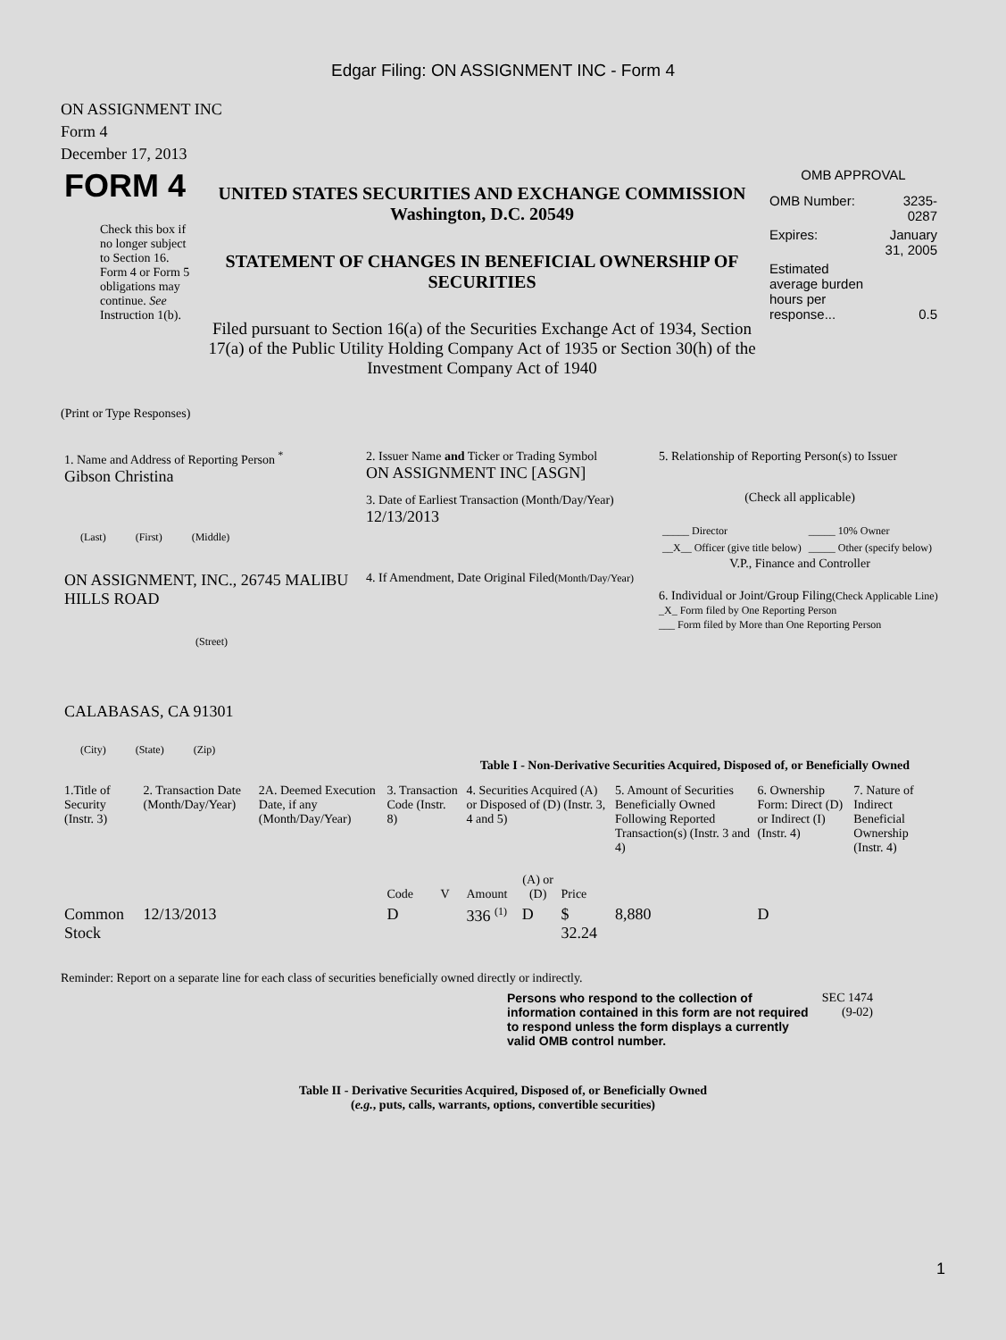Edgar Filing: ON ASSIGNMENT INC - Form 4
ON ASSIGNMENT INC
Form 4
December 17, 2013
| FORM 4 Check this box if no longer subject to Section 16. Form 4 or Form 5 obligations may continue. See Instruction 1(b). | UNITED STATES SECURITIES AND EXCHANGE COMMISSION Washington, D.C. 20549 STATEMENT OF CHANGES IN BENEFICIAL OWNERSHIP OF SECURITIES Filed pursuant to Section 16(a) of the Securities Exchange Act of 1934, Section 17(a) of the Public Utility Holding Company Act of 1935 or Section 30(h) of the Investment Company Act of 1940 | OMB APPROVAL / OMB Number: / 3235-0287 / / Expires: / January 31, 2005 / / Estimated average burden hours per response... / 0.5 / |
(Print or Type Responses)
| 1. Name and Address of Reporting Person <sup>*</sup> Gibson Christina (Last) (First) (Middle) ON ASSIGNMENT, INC., 26745 MALIBU HILLS ROAD (Street) CALABASAS, CA 91301 (City) (State) (Zip) | 2. Issuer Name and Ticker or Trading Symbol ON ASSIGNMENT INC [ASGN] 3. Date of Earliest Transaction (Month/Day/Year) 12/13/2013 4. If Amendment, Date Original Filed (Month/Day/Year) | 5. Relationship of Reporting Person(s) to Issuer (Check all applicable) / _____ Director / _____ 10% Owner / / __X__ Officer (give title below) / _____ Other (specify below) / V.P., Finance and Controller 6. Individual or Joint/Group Filing (Check Applicable Line) _X_ Form filed by One Reporting Person ___ Form filed by More than One Reporting Person |
Table I - Non-Derivative Securities Acquired, Disposed of, or Beneficially Owned
| 1.Title of Security (Instr. 3) | 2. Transaction Date (Month/Day/Year) | 2A. Deemed Execution Date, if any (Month/Day/Year) | 3. Transaction Code (Instr. 8) | | 4. Securities Acquired (A) or Disposed of (D) (Instr. 3, 4 and 5) | | | 5. Amount of Securities Beneficially Owned Following Reported Transaction(s) (Instr. 3 and 4) | 6. Ownership Form: Direct (D) or Indirect (I) (Instr. 4) | 7. Nature of Indirect Beneficial Ownership (Instr. 4) |
| --- | --- | --- | --- | --- | --- | --- | --- | --- | --- | --- |
| | | | Code | V | Amount | (A) or (D) | Price | | | |
| Common Stock | 12/13/2013 | | D | | 336 <sup>(1)</sup> | D | $ 32.24 | 8,880 | D | |
Reminder: Report on a separate line for each class of securities beneficially owned directly or indirectly.
Persons who respond to the collection of information contained in this form are not required to respond unless the form displays a currently valid OMB control number.
SEC 1474 (9-02)
Table II - Derivative Securities Acquired, Disposed of, or Beneficially Owned
(e.g., puts, calls, warrants, options, convertible securities)
1